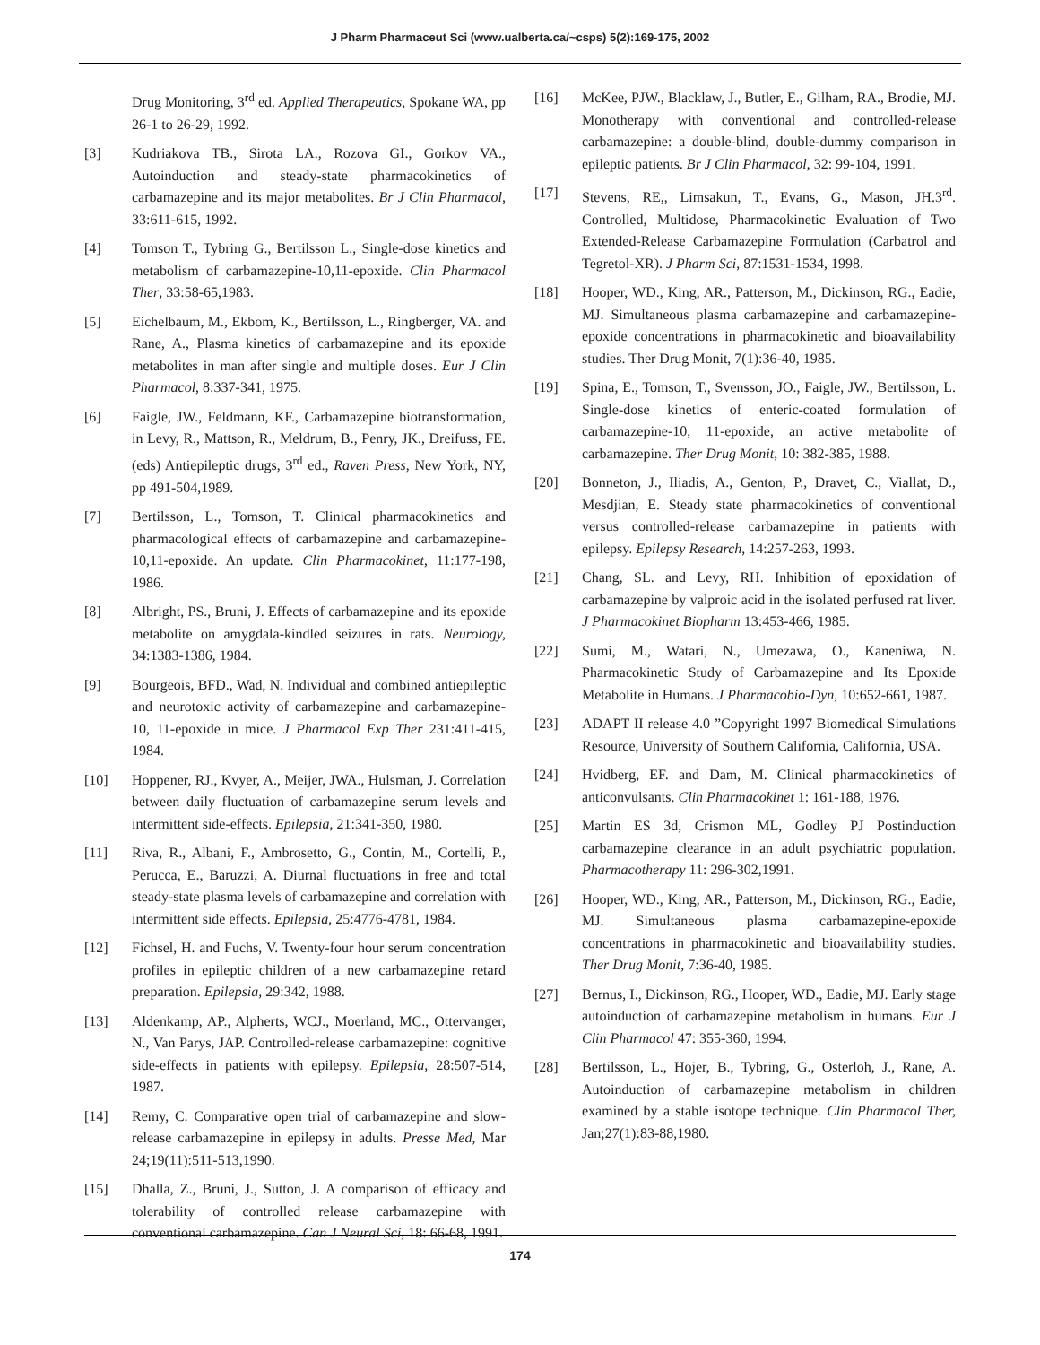J Pharm Pharmaceut Sci (www.ualberta.ca/~csps) 5(2):169-175, 2002
Drug Monitoring, 3<sup>rd</sup> ed. Applied Therapeutics, Spokane WA, pp 26-1 to 26-29, 1992.
[3] Kudriakova TB., Sirota LA., Rozova GI., Gorkov VA., Autoinduction and steady-state pharmacokinetics of carbamazepine and its major metabolites. Br J Clin Pharmacol, 33:611-615, 1992.
[4] Tomson T., Tybring G., Bertilsson L., Single-dose kinetics and metabolism of carbamazepine-10,11-epoxide. Clin Pharmacol Ther, 33:58-65,1983.
[5] Eichelbaum, M., Ekbom, K., Bertilsson, L., Ringberger, VA. and Rane, A., Plasma kinetics of carbamazepine and its epoxide metabolites in man after single and multiple doses. Eur J Clin Pharmacol, 8:337-341, 1975.
[6] Faigle, JW., Feldmann, KF., Carbamazepine biotransformation, in Levy, R., Mattson, R., Meldrum, B., Penry, JK., Dreifuss, FE. (eds) Antiepileptic drugs, 3<sup>rd</sup> ed., Raven Press, New York, NY, pp 491-504,1989.
[7] Bertilsson, L., Tomson, T. Clinical pharmacokinetics and pharmacological effects of carbamazepine and carbamazepine-10,11-epoxide. An update. Clin Pharmacokinet, 11:177-198, 1986.
[8] Albright, PS., Bruni, J. Effects of carbamazepine and its epoxide metabolite on amygdala-kindled seizures in rats. Neurology, 34:1383-1386, 1984.
[9] Bourgeois, BFD., Wad, N. Individual and combined antiepileptic and neurotoxic activity of carbamazepine and carbamazepine-10, 11-epoxide in mice. J Pharmacol Exp Ther 231:411-415, 1984.
[10] Hoppener, RJ., Kvyer, A., Meijer, JWA., Hulsman, J. Correlation between daily fluctuation of carbamazepine serum levels and intermittent side-effects. Epilepsia, 21:341-350, 1980.
[11] Riva, R., Albani, F., Ambrosetto, G., Contin, M., Cortelli, P., Perucca, E., Baruzzi, A. Diurnal fluctuations in free and total steady-state plasma levels of carbamazepine and correlation with intermittent side effects. Epilepsia, 25:4776-4781, 1984.
[12] Fichsel, H. and Fuchs, V. Twenty-four hour serum concentration profiles in epileptic children of a new carbamazepine retard preparation. Epilepsia, 29:342, 1988.
[13] Aldenkamp, AP., Alpherts, WCJ., Moerland, MC., Ottervanger, N., Van Parys, JAP. Controlled-release carbamazepine: cognitive side-effects in patients with epilepsy. Epilepsia, 28:507-514, 1987.
[14] Remy, C. Comparative open trial of carbamazepine and slow-release carbamazepine in epilepsy in adults. Presse Med, Mar 24;19(11):511-513,1990.
[15] Dhalla, Z., Bruni, J., Sutton, J. A comparison of efficacy and tolerability of controlled release carbamazepine with conventional carbamazepine. Can J Neural Sci, 18: 66-68, 1991.
[16] McKee, PJW., Blacklaw, J., Butler, E., Gilham, RA., Brodie, MJ. Monotherapy with conventional and controlled-release carbamazepine: a double-blind, double-dummy comparison in epileptic patients. Br J Clin Pharmacol, 32: 99-104, 1991.
[17] Stevens, RE,, Limsakun, T., Evans, G., Mason, JH.3<sup>rd</sup>. Controlled, Multidose, Pharmacokinetic Evaluation of Two Extended-Release Carbamazepine Formulation (Carbatrol and Tegretol-XR). J Pharm Sci, 87:1531-1534, 1998.
[18] Hooper, WD., King, AR., Patterson, M., Dickinson, RG., Eadie, MJ. Simultaneous plasma carbamazepine and carbamazepine-epoxide concentrations in pharmacokinetic and bioavailability studies. Ther Drug Monit, 7(1):36-40, 1985.
[19] Spina, E., Tomson, T., Svensson, JO., Faigle, JW., Bertilsson, L. Single-dose kinetics of enteric-coated formulation of carbamazepine-10, 11-epoxide, an active metabolite of carbamazepine. Ther Drug Monit, 10: 382-385, 1988.
[20] Bonneton, J., Iliadis, A., Genton, P., Dravet, C., Viallat, D., Mesdjian, E. Steady state pharmacokinetics of conventional versus controlled-release carbamazepine in patients with epilepsy. Epilepsy Research, 14:257-263, 1993.
[21] Chang, SL. and Levy, RH. Inhibition of epoxidation of carbamazepine by valproic acid in the isolated perfused rat liver. J Pharmacokinet Biopharm 13:453-466, 1985.
[22] Sumi, M., Watari, N., Umezawa, O., Kaneniwa, N. Pharmacokinetic Study of Carbamazepine and Its Epoxide Metabolite in Humans. J Pharmacobio-Dyn, 10:652-661, 1987.
[23] ADAPT II release 4.0 ”Copyright 1997 Biomedical Simulations Resource, University of Southern California, California, USA.
[24] Hvidberg, EF. and Dam, M. Clinical pharmacokinetics of anticonvulsants. Clin Pharmacokinet 1: 161-188, 1976.
[25] Martin ES 3d, Crismon ML, Godley PJ Postinduction carbamazepine clearance in an adult psychiatric population. Pharmacotherapy 11: 296-302,1991.
[26] Hooper, WD., King, AR., Patterson, M., Dickinson, RG., Eadie, MJ. Simultaneous plasma carbamazepine-epoxide concentrations in pharmacokinetic and bioavailability studies. Ther Drug Monit, 7:36-40, 1985.
[27] Bernus, I., Dickinson, RG., Hooper, WD., Eadie, MJ. Early stage autoinduction of carbamazepine metabolism in humans. Eur J Clin Pharmacol 47: 355-360, 1994.
[28] Bertilsson, L., Hojer, B., Tybring, G., Osterloh, J., Rane, A. Autoinduction of carbamazepine metabolism in children examined by a stable isotope technique. Clin Pharmacol Ther, Jan;27(1):83-88,1980.
174